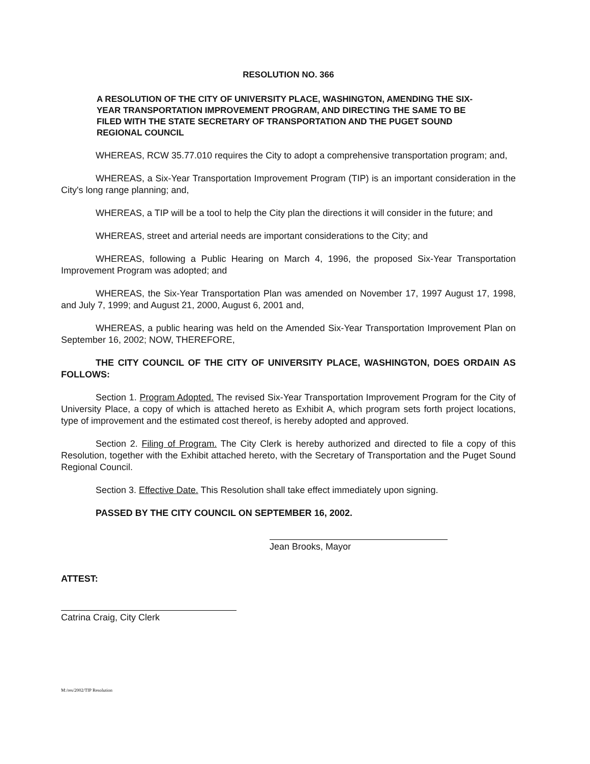RESOLUTION NO. 366
A RESOLUTION OF THE CITY OF UNIVERSITY PLACE, WASHINGTON, AMENDING THE SIX-YEAR TRANSPORTATION IMPROVEMENT PROGRAM, AND DIRECTING THE SAME TO BE FILED WITH THE STATE SECRETARY OF TRANSPORTATION AND THE PUGET SOUND REGIONAL COUNCIL
WHEREAS, RCW 35.77.010 requires the City to adopt a comprehensive transportation program; and,
WHEREAS, a Six-Year Transportation Improvement Program (TIP) is an important consideration in the City's long range planning; and,
WHEREAS, a TIP will be a tool to help the City plan the directions it will consider in the future; and
WHEREAS, street and arterial needs are important considerations to the City; and
WHEREAS, following a Public Hearing on March 4, 1996, the proposed Six-Year Transportation Improvement Program was adopted; and
WHEREAS, the Six-Year Transportation Plan was amended on November 17, 1997 August 17, 1998, and July 7, 1999; and August 21, 2000, August 6, 2001 and,
WHEREAS, a public hearing was held on the Amended Six-Year Transportation Improvement Plan on September 16, 2002; NOW, THEREFORE,
THE CITY COUNCIL OF THE CITY OF UNIVERSITY PLACE, WASHINGTON, DOES ORDAIN AS FOLLOWS:
Section 1. Program Adopted. The revised Six-Year Transportation Improvement Program for the City of University Place, a copy of which is attached hereto as Exhibit A, which program sets forth project locations, type of improvement and the estimated cost thereof, is hereby adopted and approved.
Section 2. Filing of Program. The City Clerk is hereby authorized and directed to file a copy of this Resolution, together with the Exhibit attached hereto, with the Secretary of Transportation and the Puget Sound Regional Council.
Section 3. Effective Date. This Resolution shall take effect immediately upon signing.
PASSED BY THE CITY COUNCIL ON SEPTEMBER 16, 2002.
Jean Brooks, Mayor
ATTEST:
Catrina Craig, City Clerk
M:/res/2002/TIP Resolution